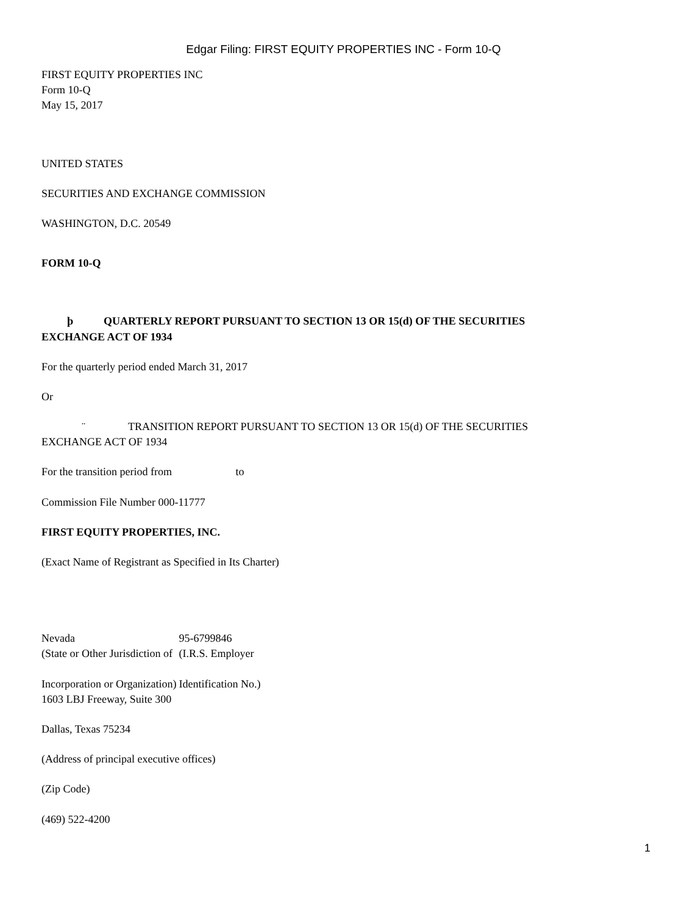Edgar Filing: FIRST EQUITY PROPERTIES INC - Form 10-Q
FIRST EQUITY PROPERTIES INC
Form 10-Q
May 15, 2017
UNITED STATES
SECURITIES AND EXCHANGE COMMISSION
WASHINGTON, D.C. 20549
FORM 10-Q
þ QUARTERLY REPORT PURSUANT TO SECTION 13 OR 15(d) OF THE SECURITIES
EXCHANGE ACT OF 1934
For the quarterly period ended March 31, 2017
Or
¨ TRANSITION REPORT PURSUANT TO SECTION 13 OR 15(d) OF THE SECURITIES
EXCHANGE ACT OF 1934
For the transition period from to
Commission File Number 000-11777
FIRST EQUITY PROPERTIES, INC.
(Exact Name of Registrant as Specified in Its Charter)
| Nevada | 95-6799846 |
| (State or Other Jurisdiction of | (I.R.S. Employer |
| Incorporation or Organization) | Identification No.) |
1603 LBJ Freeway, Suite 300
Dallas, Texas 75234
(Address of principal executive offices)
(Zip Code)
(469) 522-4200
1